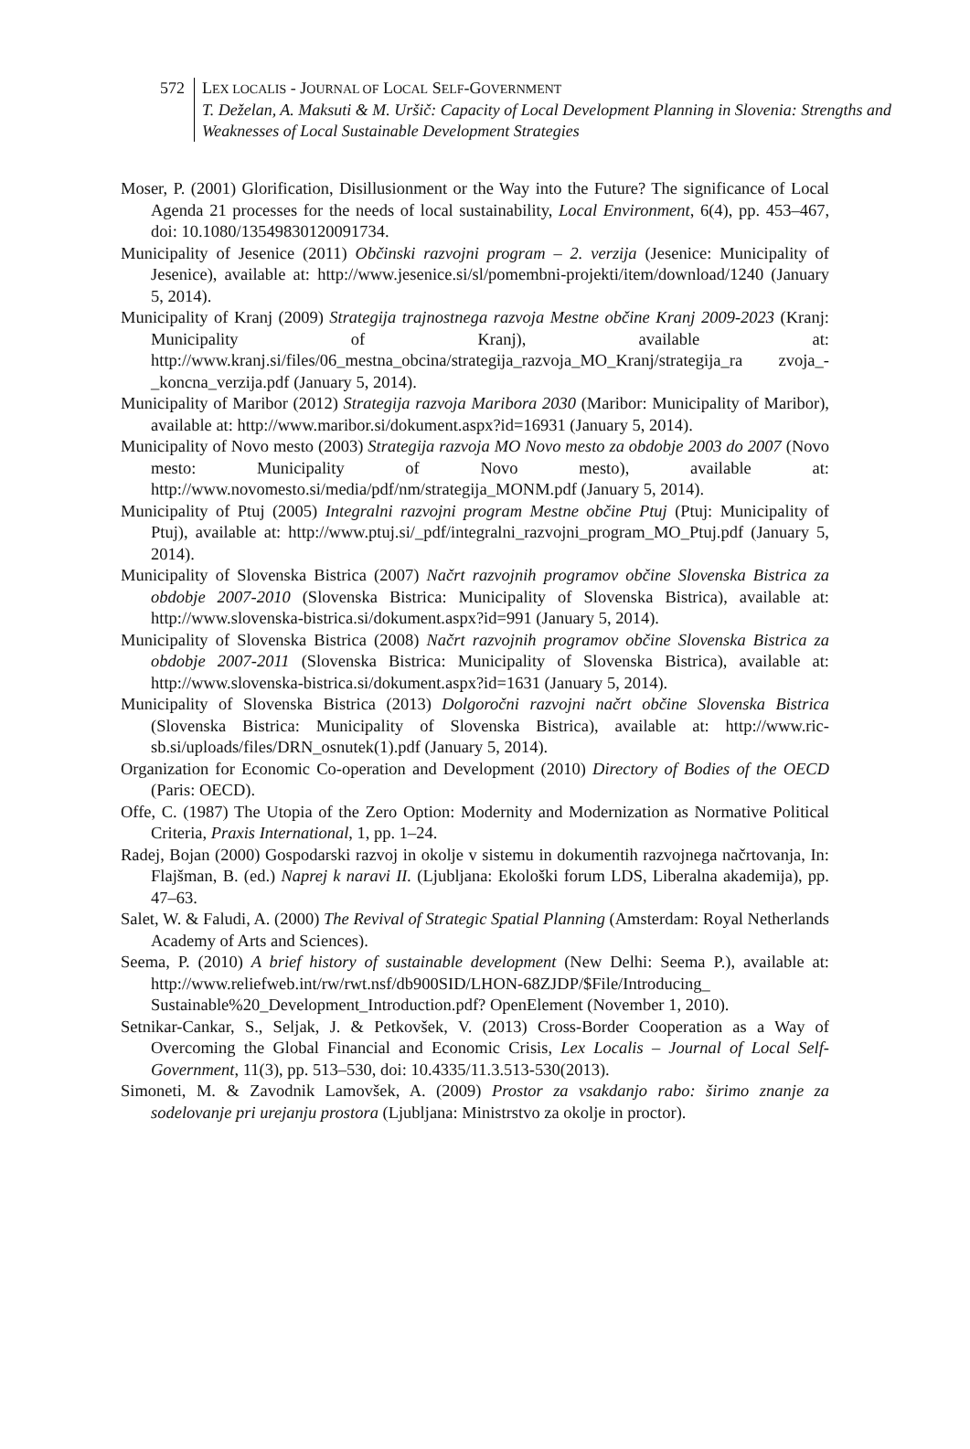572 LEX LOCALIS - JOURNAL OF LOCAL SELF-GOVERNMENT
T. Deželan, A. Maksuti & M. Uršič: Capacity of Local Development Planning in Slovenia: Strengths and Weaknesses of Local Sustainable Development Strategies
Moser, P. (2001) Glorification, Disillusionment or the Way into the Future? The significance of Local Agenda 21 processes for the needs of local sustainability, Local Environment, 6(4), pp. 453–467, doi: 10.1080/13549830120091734.
Municipality of Jesenice (2011) Občinski razvojni program – 2. verzija (Jesenice: Municipality of Jesenice), available at: http://www.jesenice.si/sl/pomembni-projekti/item/download/1240 (January 5, 2014).
Municipality of Kranj (2009) Strategija trajnostnega razvoja Mestne občine Kranj 2009-2023 (Kranj: Municipality of Kranj), available at: http://www.kranj.si/files/06_mestna_obcina/strategija_razvoja_MO_Kranj/strategija_ra zvoja_-_koncna_verzija.pdf (January 5, 2014).
Municipality of Maribor (2012) Strategija razvoja Maribora 2030 (Maribor: Municipality of Maribor), available at: http://www.maribor.si/dokument.aspx?id=16931 (January 5, 2014).
Municipality of Novo mesto (2003) Strategija razvoja MO Novo mesto za obdobje 2003 do 2007 (Novo mesto: Municipality of Novo mesto), available at: http://www.novomesto.si/media/pdf/nm/strategija_MONM.pdf (January 5, 2014).
Municipality of Ptuj (2005) Integralni razvojni program Mestne občine Ptuj (Ptuj: Municipality of Ptuj), available at: http://www.ptuj.si/_pdf/integralni_razvojni_program_MO_Ptuj.pdf (January 5, 2014).
Municipality of Slovenska Bistrica (2007) Načrt razvojnih programov občine Slovenska Bistrica za obdobje 2007-2010 (Slovenska Bistrica: Municipality of Slovenska Bistrica), available at: http://www.slovenska-bistrica.si/dokument.aspx?id=991 (January 5, 2014).
Municipality of Slovenska Bistrica (2008) Načrt razvojnih programov občine Slovenska Bistrica za obdobje 2007-2011 (Slovenska Bistrica: Municipality of Slovenska Bistrica), available at: http://www.slovenska-bistrica.si/dokument.aspx?id=1631 (January 5, 2014).
Municipality of Slovenska Bistrica (2013) Dolgoročni razvojni načrt občine Slovenska Bistrica (Slovenska Bistrica: Municipality of Slovenska Bistrica), available at: http://www.ric-sb.si/uploads/files/DRN_osnutek(1).pdf (January 5, 2014).
Organization for Economic Co-operation and Development (2010) Directory of Bodies of the OECD (Paris: OECD).
Offe, C. (1987) The Utopia of the Zero Option: Modernity and Modernization as Normative Political Criteria, Praxis International, 1, pp. 1–24.
Radej, Bojan (2000) Gospodarski razvoj in okolje v sistemu in dokumentih razvojnega načrtovanja, In: Flajšman, B. (ed.) Naprej k naravi II. (Ljubljana: Ekološki forum LDS, Liberalna akademija), pp. 47–63.
Salet, W. & Faludi, A. (2000) The Revival of Strategic Spatial Planning (Amsterdam: Royal Netherlands Academy of Arts and Sciences).
Seema, P. (2010) A brief history of sustainable development (New Delhi: Seema P.), available at: http://www.reliefweb.int/rw/rwt.nsf/db900SID/LHON-68ZJDP/$File/Introducing_ Sustainable%20_Development_Introduction.pdf? OpenElement (November 1, 2010).
Setnikar-Cankar, S., Seljak, J. & Petkovšek, V. (2013) Cross-Border Cooperation as a Way of Overcoming the Global Financial and Economic Crisis, Lex Localis – Journal of Local Self-Government, 11(3), pp. 513–530, doi: 10.4335/11.3.513-530(2013).
Simoneti, M. & Zavodnik Lamovšek, A. (2009) Prostor za vsakdanjo rabo: širimo znanje za sodelovanje pri urejanju prostora (Ljubljana: Ministrstvo za okolje in proctor).